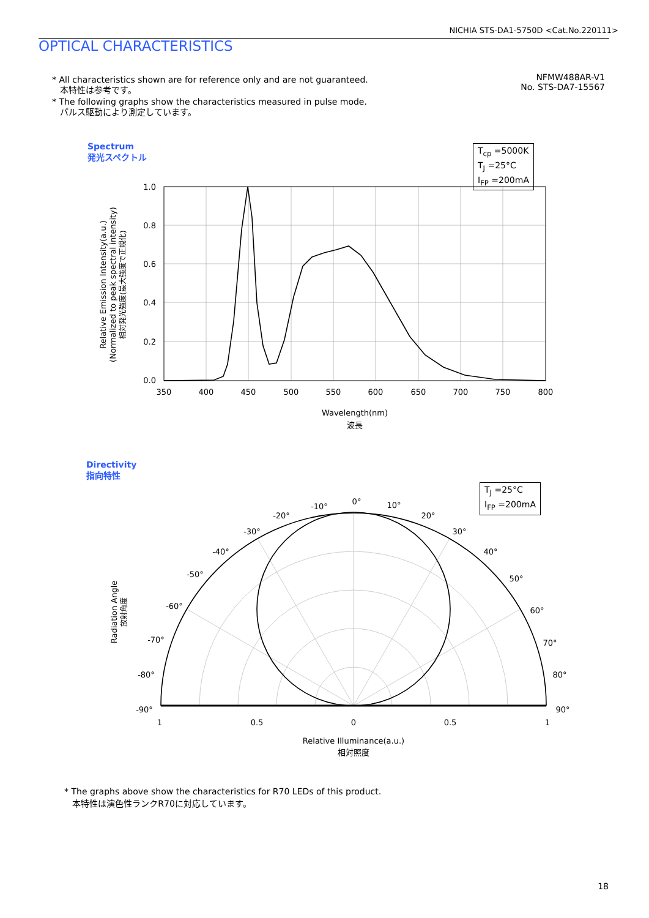NICHIA STS-DA1-5750D <Cat.No.220111>
OPTICAL CHARACTERISTICS
* All characteristics shown are for reference only and are not guaranteed.
本特性は参考です。
* The following graphs show the characteristics measured in pulse mode.
パルス駆動により測定しています。
NFMW488AR-V1
No. STS-DA7-15567
Spectrum
発光スペクトル
T<sub>cp</sub> =5000K
T<sub>J</sub> =25°C
I<sub>FP</sub> =200mA
Relative Emission Intensity(a.u.)
(Normalized to peak spectral intensity)
相対発光強度(最大強度で正規化)
1.0
0.8
0.6
0.4
0.2
0.0
350
400
450
500
550
600
650
700
750
800
Wavelength(nm)
波長
Directivity
指向特性
T<sub>J</sub> =25°C
I<sub>FP</sub> =200mA
Radiation Angle
放射角度
0°
-10°
-20°
-30°
-40°
-50°
-60°
-70°
-80°
-90°
10°
20°
30°
40°
50°
60°
70°
80°
90°
1
0.5
0
0.5
1
Relative Illuminance(a.u.)
相対照度
* The graphs above show the characteristics for R70 LEDs of this product.
本特性は演色性ランクR70に対応しています。
18